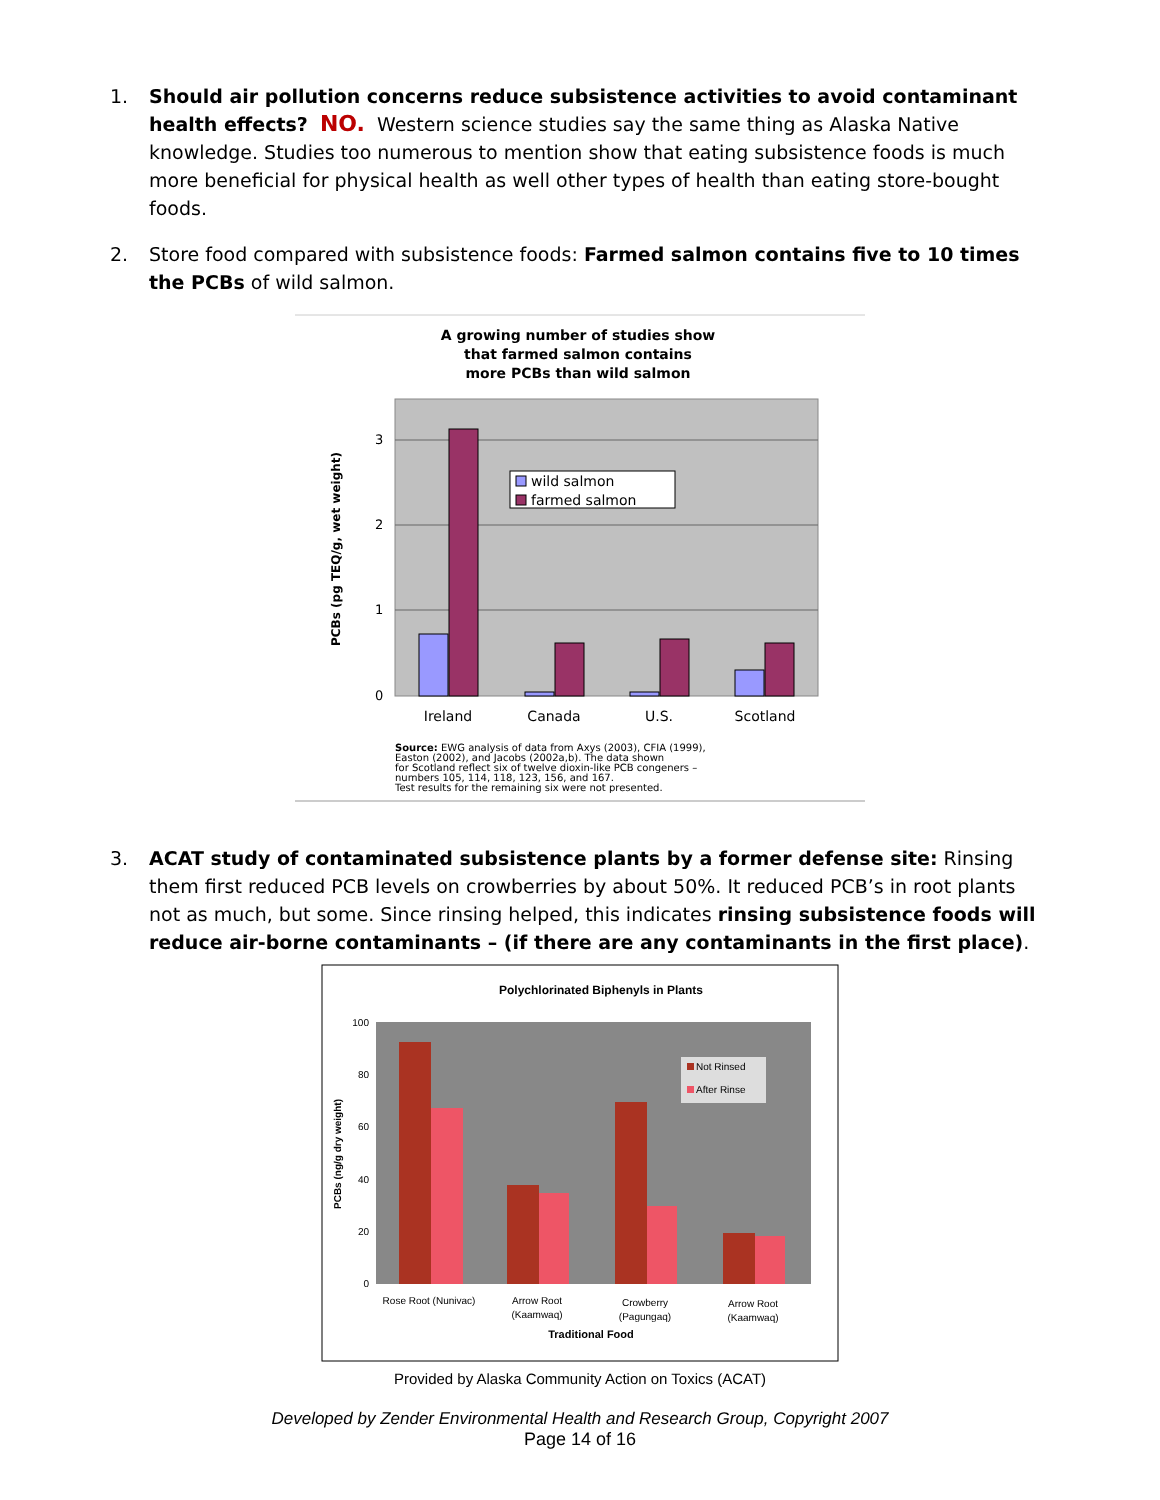1. Should air pollution concerns reduce subsistence activities to avoid contaminant health effects? NO. Western science studies say the same thing as Alaska Native knowledge. Studies too numerous to mention show that eating subsistence foods is much more beneficial for physical health as well other types of health than eating store-bought foods.
2. Store food compared with subsistence foods: Farmed salmon contains five to 10 times the PCBs of wild salmon.
A growing number of studies show
that farmed salmon contains
more PCBs than wild salmon
3
2
1
0
PCBs (pg TEQ/g, wet weight)
wild salmon
farmed salmon
Ireland
Canada
U.S.
Scotland
Source: EWG analysis of data from Axys (2003), CFIA (1999),
Easton (2002), and Jacobs (2002a,b). The data shown
for Scotland reflect six of twelve dioxin-like PCB congeners –
numbers 105, 114, 118, 123, 156, and 167.
Test results for the remaining six were not presented.
3. ACAT study of contaminated subsistence plants by a former defense site: Rinsing them first reduced PCB levels on crowberries by about 50%. It reduced PCB’s in root plants not as much, but some. Since rinsing helped, this indicates rinsing subsistence foods will reduce air-borne contaminants – (if there are any contaminants in the first place).
Polychlorinated Biphenyls in Plants
100
80
60
40
20
0
PCBs (ng/g dry weight)
Not Rinsed
After Rinse
Rose Root (Nunivac)
Arrow Root
(Kaamwaq)
Crowberry
(Pagungaq)
Arrow Root
(Kaamwaq)
Traditional Food
Provided by Alaska Community Action on Toxics (ACAT)
Developed by Zender Environmental Health and Research Group, Copyright 2007
Page 14 of 16